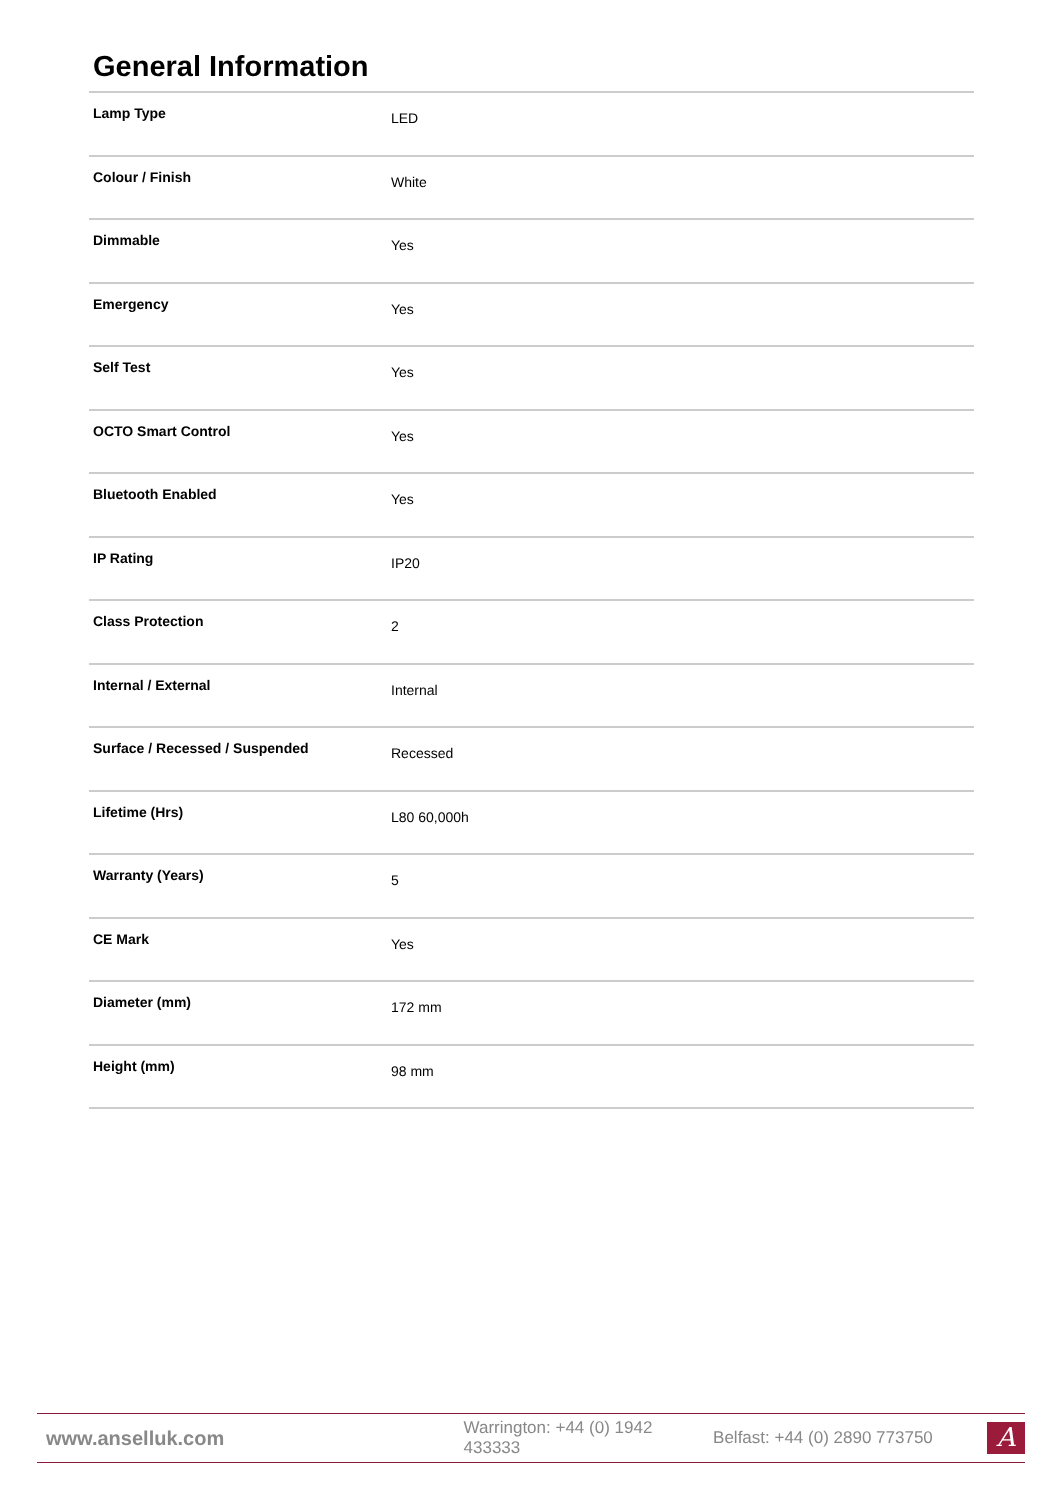General Information
| Lamp Type | LED |
| Colour / Finish | White |
| Dimmable | Yes |
| Emergency | Yes |
| Self Test | Yes |
| OCTO Smart Control | Yes |
| Bluetooth Enabled | Yes |
| IP Rating | IP20 |
| Class Protection | 2 |
| Internal / External | Internal |
| Surface / Recessed / Suspended | Recessed |
| Lifetime (Hrs) | L80 60,000h |
| Warranty (Years) | 5 |
| CE Mark | Yes |
| Diameter (mm) | 172 mm |
| Height (mm) | 98 mm |
www.anselluk.com
Warrington: +44 (0) 1942 433333
Belfast: +44 (0) 2890 773750
A